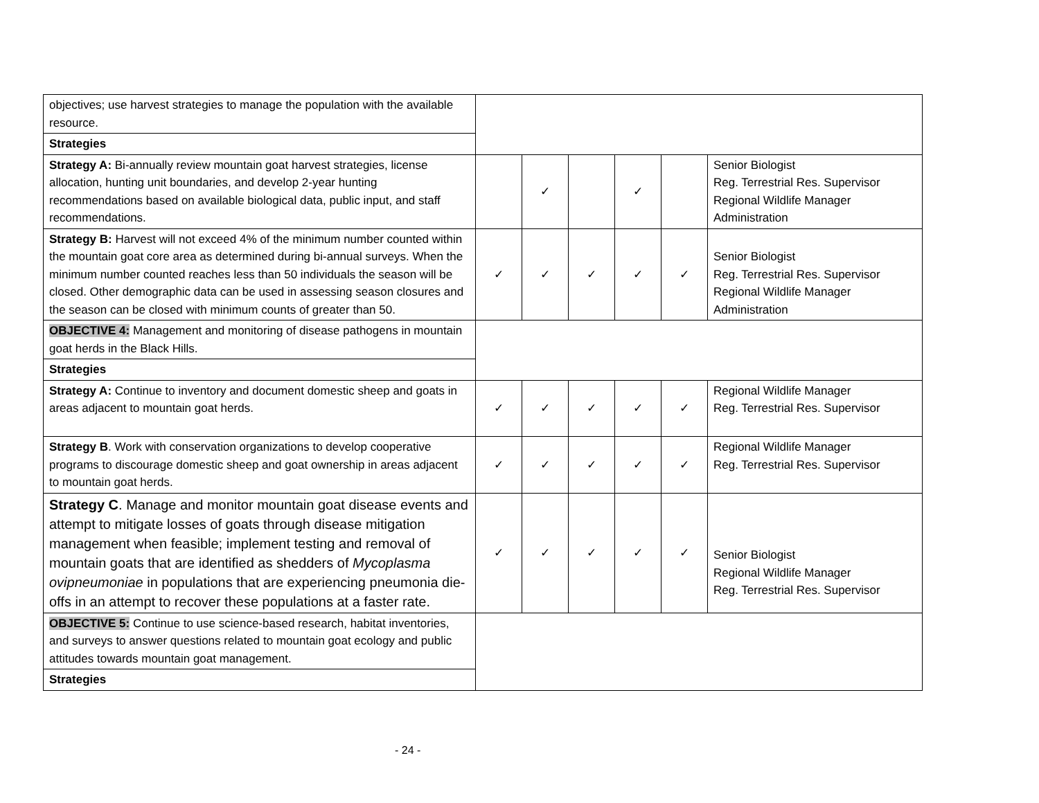| objectives; use harvest strategies to manage the population with the available resource. | | | | | | |
| Strategies | | | | | | |
| Strategy A: Bi-annually review mountain goat harvest strategies, license allocation, hunting unit boundaries, and develop 2-year hunting recommendations based on available biological data, public input, and staff recommendations. | | ✓ | | ✓ | | Senior Biologist Reg. Terrestrial Res. Supervisor Regional Wildlife Manager Administration |
| Strategy B: Harvest will not exceed 4% of the minimum number counted within the mountain goat core area as determined during bi-annual surveys. When the minimum number counted reaches less than 50 individuals the season will be closed. Other demographic data can be used in assessing season closures and the season can be closed with minimum counts of greater than 50. | ✓ | ✓ | ✓ | ✓ | ✓ | Senior Biologist Reg. Terrestrial Res. Supervisor Regional Wildlife Manager Administration |
| OBJECTIVE 4: Management and monitoring of disease pathogens in mountain goat herds in the Black Hills. | | | | | | |
| Strategies | | | | | | |
| Strategy A: Continue to inventory and document domestic sheep and goats in areas adjacent to mountain goat herds. | ✓ | ✓ | ✓ | ✓ | ✓ | Regional Wildlife Manager Reg. Terrestrial Res. Supervisor |
| Strategy B . Work with conservation organizations to develop cooperative programs to discourage domestic sheep and goat ownership in areas adjacent to mountain goat herds. | ✓ | ✓ | ✓ | ✓ | ✓ | Regional Wildlife Manager Reg. Terrestrial Res. Supervisor |
| Strategy C . Manage and monitor mountain goat disease events and attempt to mitigate losses of goats through disease mitigation management when feasible; implement testing and removal of mountain goats that are identified as shedders of Mycoplasma ovipneumoniae in populations that are experiencing pneumonia die-offs in an attempt to recover these populations at a faster rate. | ✓ | ✓ | ✓ | ✓ | ✓ | Senior Biologist Regional Wildlife Manager Reg. Terrestrial Res. Supervisor |
| OBJECTIVE 5: Continue to use science-based research, habitat inventories, and surveys to answer questions related to mountain goat ecology and public attitudes towards mountain goat management. | | | | | | |
| Strategies | | | | | | |
- 24 -